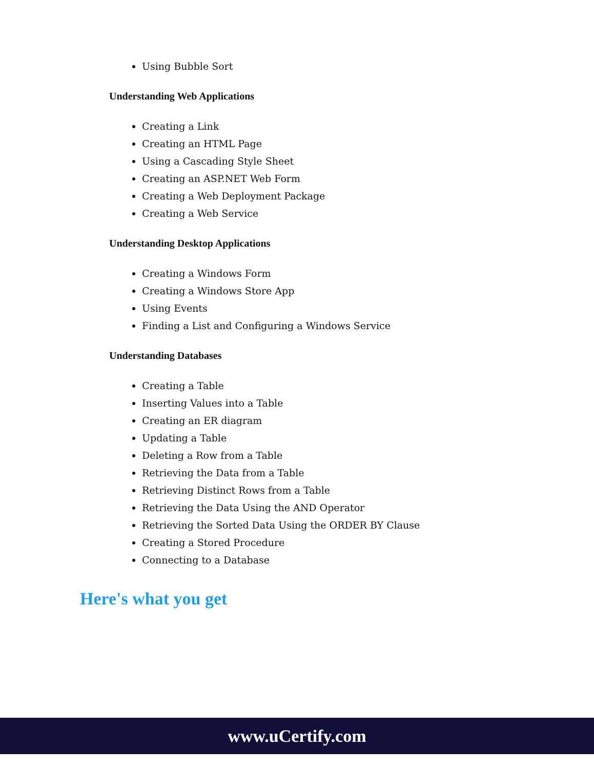Using Bubble Sort
Understanding Web Applications
Creating a Link
Creating an HTML Page
Using a Cascading Style Sheet
Creating an ASP.NET Web Form
Creating a Web Deployment Package
Creating a Web Service
Understanding Desktop Applications
Creating a Windows Form
Creating a Windows Store App
Using Events
Finding a List and Configuring a Windows Service
Understanding Databases
Creating a Table
Inserting Values into a Table
Creating an ER diagram
Updating a Table
Deleting a Row from a Table
Retrieving the Data from a Table
Retrieving Distinct Rows from a Table
Retrieving the Data Using the AND Operator
Retrieving the Sorted Data Using the ORDER BY Clause
Creating a Stored Procedure
Connecting to a Database
Here's what you get
www.uCertify.com